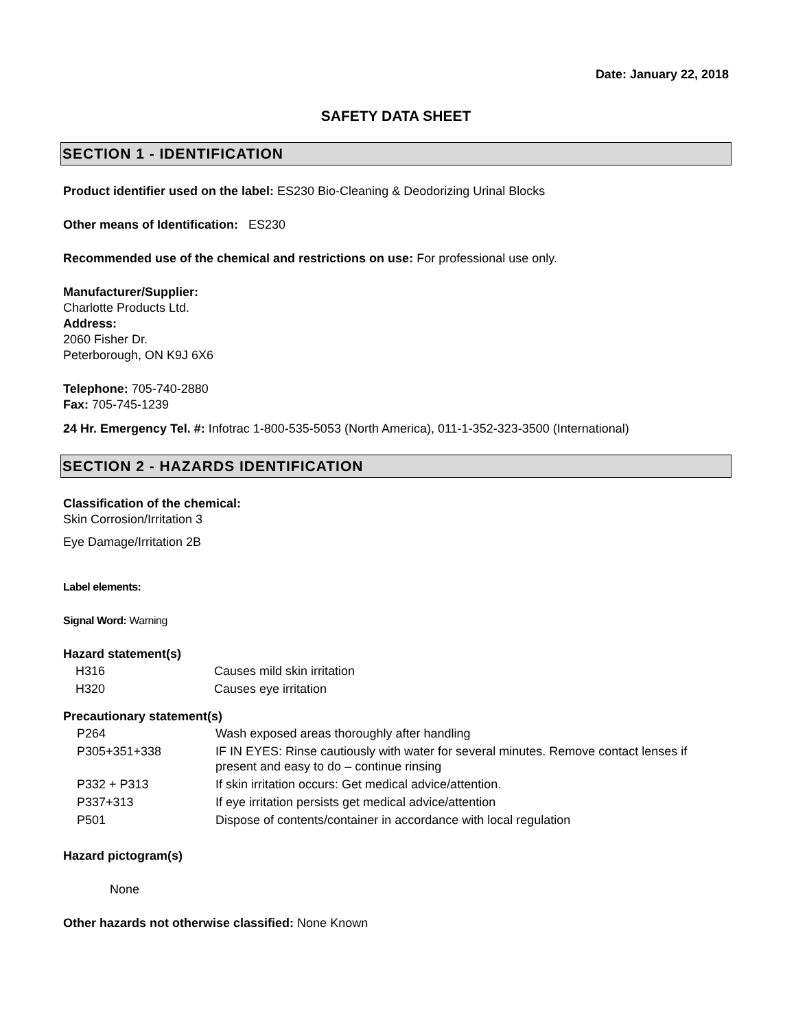Date: January 22, 2018
SAFETY DATA SHEET
SECTION 1 - IDENTIFICATION
Product identifier used on the label: ES230 Bio-Cleaning & Deodorizing Urinal Blocks
Other means of Identification: ES230
Recommended use of the chemical and restrictions on use: For professional use only.
Manufacturer/Supplier:
Charlotte Products Ltd.
Address:
2060 Fisher Dr.
Peterborough, ON K9J 6X6
Telephone: 705-740-2880
Fax: 705-745-1239
24 Hr. Emergency Tel. #: Infotrac 1-800-535-5053 (North America), 011-1-352-323-3500 (International)
SECTION 2 - HAZARDS IDENTIFICATION
Classification of the chemical:
Skin Corrosion/Irritation 3
Eye Damage/Irritation 2B
Label elements:
Signal Word: Warning
Hazard statement(s)
| H316 | Causes mild skin irritation |
| H320 | Causes eye irritation |
Precautionary statement(s)
| P264 | Wash exposed areas thoroughly after handling |
| P305+351+338 | IF IN EYES: Rinse cautiously with water for several minutes. Remove contact lenses if present and easy to do – continue rinsing |
| P332 + P313 | If skin irritation occurs: Get medical advice/attention. |
| P337+313 | If eye irritation persists get medical advice/attention |
| P501 | Dispose of contents/container in accordance with local regulation |
Hazard pictogram(s)
None
Other hazards not otherwise classified: None Known